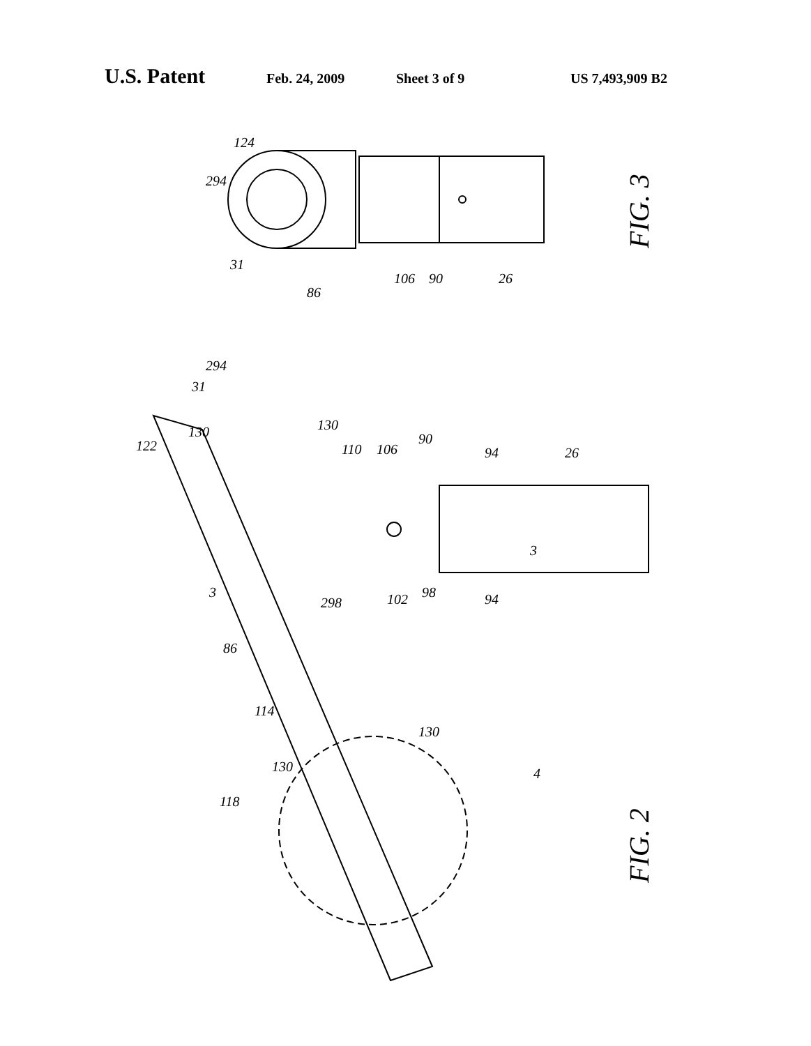U.S. Patent Feb. 24, 2009 Sheet 3 of 9 US 7,493,909 B2
FIG. 3
FIG. 2
124
294
31
86
106
90
26
31
294
122
130
130
110
106
90
94
26
3
3
298
102
98
94
86
114
130
130
4
118